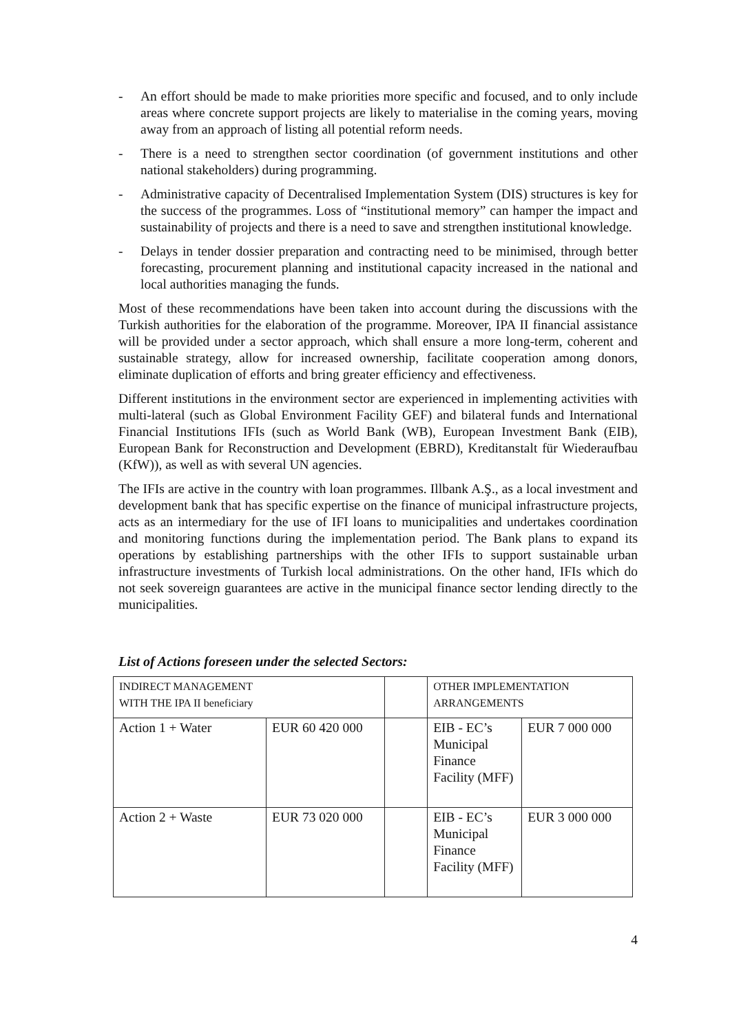- An effort should be made to make priorities more specific and focused, and to only include areas where concrete support projects are likely to materialise in the coming years, moving away from an approach of listing all potential reform needs.
- There is a need to strengthen sector coordination (of government institutions and other national stakeholders) during programming.
- Administrative capacity of Decentralised Implementation System (DIS) structures is key for the success of the programmes. Loss of “institutional memory” can hamper the impact and sustainability of projects and there is a need to save and strengthen institutional knowledge.
- Delays in tender dossier preparation and contracting need to be minimised, through better forecasting, procurement planning and institutional capacity increased in the national and local authorities managing the funds.
Most of these recommendations have been taken into account during the discussions with the Turkish authorities for the elaboration of the programme. Moreover, IPA II financial assistance will be provided under a sector approach, which shall ensure a more long-term, coherent and sustainable strategy, allow for increased ownership, facilitate cooperation among donors, eliminate duplication of efforts and bring greater efficiency and effectiveness.
Different institutions in the environment sector are experienced in implementing activities with multi-lateral (such as Global Environment Facility GEF) and bilateral funds and International Financial Institutions IFIs (such as World Bank (WB), European Investment Bank (EIB), European Bank for Reconstruction and Development (EBRD), Kreditanstalt für Wiederaufbau (KfW)), as well as with several UN agencies.
The IFIs are active in the country with loan programmes. Illbank A.Ş., as a local investment and development bank that has specific expertise on the finance of municipal infrastructure projects, acts as an intermediary for the use of IFI loans to municipalities and undertakes coordination and monitoring functions during the implementation period. The Bank plans to expand its operations by establishing partnerships with the other IFIs to support sustainable urban infrastructure investments of Turkish local administrations. On the other hand, IFIs which do not seek sovereign guarantees are active in the municipal finance sector lending directly to the municipalities.
List of Actions foreseen under the selected Sectors:
| INDIRECT MANAGEMENT WITH THE IPA II beneficiary | | | OTHER IMPLEMENTATION ARRANGEMENTS | |
| Action 1 + Water | EUR 60 420 000 | | EIB - EC’s Municipal Finance Facility (MFF) | EUR 7 000 000 |
| Action 2 + Waste | EUR 73 020 000 | | EIB - EC’s Municipal Finance Facility (MFF) | EUR 3 000 000 |
4